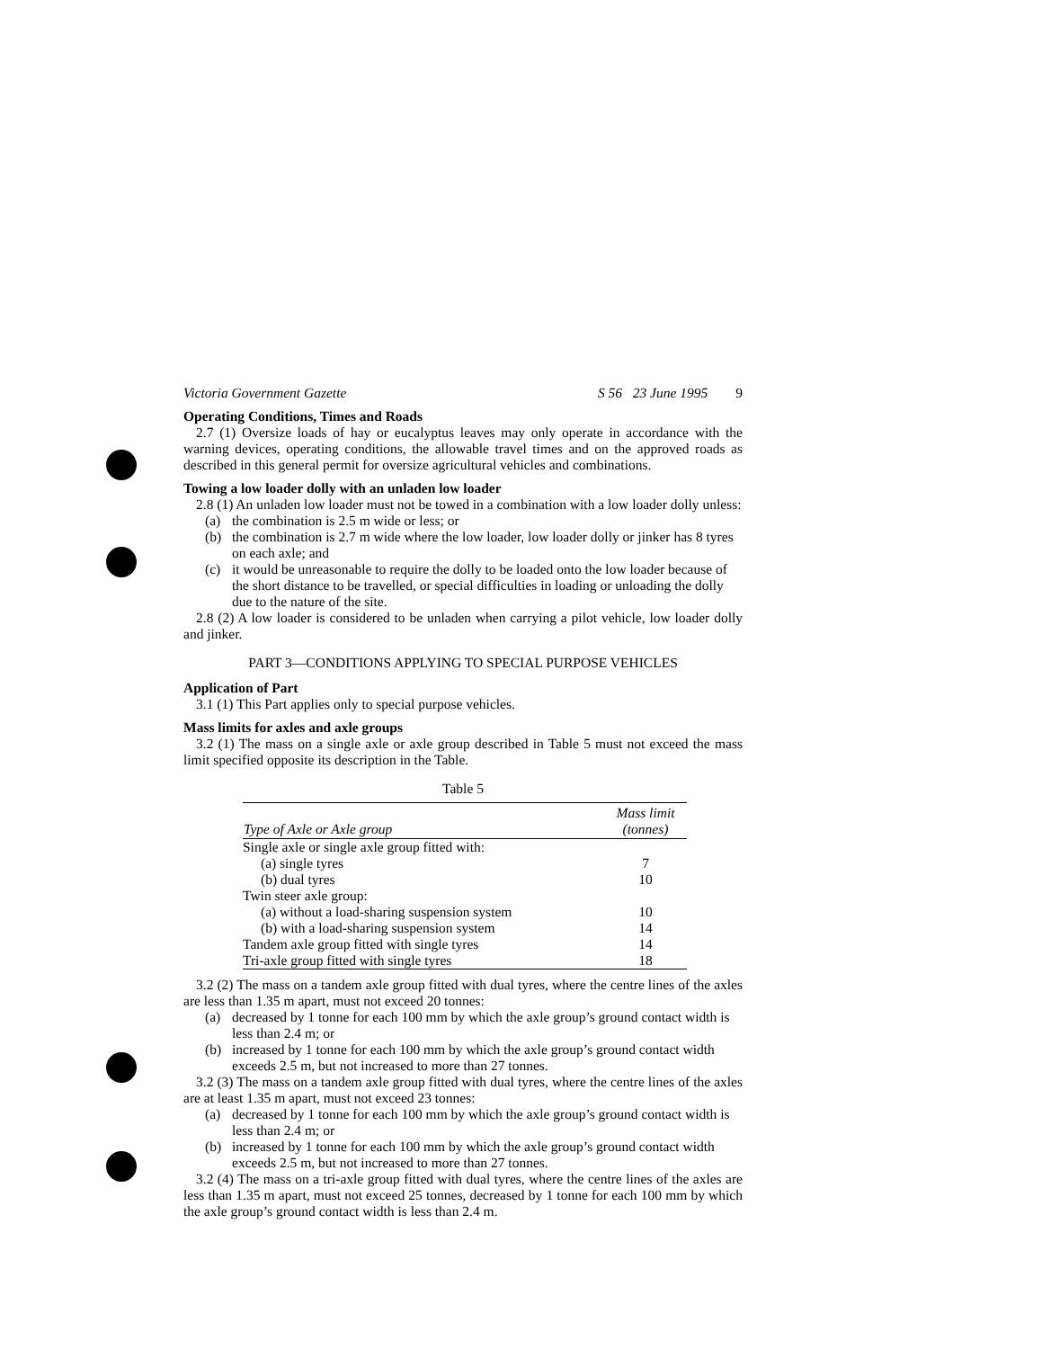Victoria Government Gazette S 56 23 June 1995 9
Operating Conditions, Times and Roads
2.7 (1) Oversize loads of hay or eucalyptus leaves may only operate in accordance with the warning devices, operating conditions, the allowable travel times and on the approved roads as described in this general permit for oversize agricultural vehicles and combinations.
Towing a low loader dolly with an unladen low loader
2.8 (1) An unladen low loader must not be towed in a combination with a low loader dolly unless:
(a) the combination is 2.5 m wide or less; or
(b) the combination is 2.7 m wide where the low loader, low loader dolly or jinker has 8 tyres on each axle; and
(c) it would be unreasonable to require the dolly to be loaded onto the low loader because of the short distance to be travelled, or special difficulties in loading or unloading the dolly due to the nature of the site.
2.8 (2) A low loader is considered to be unladen when carrying a pilot vehicle, low loader dolly and jinker.
PART 3—CONDITIONS APPLYING TO SPECIAL PURPOSE VEHICLES
Application of Part
3.1 (1) This Part applies only to special purpose vehicles.
Mass limits for axles and axle groups
3.2 (1) The mass on a single axle or axle group described in Table 5 must not exceed the mass limit specified opposite its description in the Table.
Table 5
| Type of Axle or Axle group | Mass limit (tonnes) |
| --- | --- |
| Single axle or single axle group fitted with: | |
| (a) single tyres | 7 |
| (b) dual tyres | 10 |
| Twin steer axle group: | |
| (a) without a load-sharing suspension system | 10 |
| (b) with a load-sharing suspension system | 14 |
| Tandem axle group fitted with single tyres | 14 |
| Tri-axle group fitted with single tyres | 18 |
3.2 (2) The mass on a tandem axle group fitted with dual tyres, where the centre lines of the axles are less than 1.35 m apart, must not exceed 20 tonnes:
(a) decreased by 1 tonne for each 100 mm by which the axle group’s ground contact width is less than 2.4 m; or
(b) increased by 1 tonne for each 100 mm by which the axle group’s ground contact width exceeds 2.5 m, but not increased to more than 27 tonnes.
3.2 (3) The mass on a tandem axle group fitted with dual tyres, where the centre lines of the axles are at least 1.35 m apart, must not exceed 23 tonnes:
(a) decreased by 1 tonne for each 100 mm by which the axle group’s ground contact width is less than 2.4 m; or
(b) increased by 1 tonne for each 100 mm by which the axle group’s ground contact width exceeds 2.5 m, but not increased to more than 27 tonnes.
3.2 (4) The mass on a tri-axle group fitted with dual tyres, where the centre lines of the axles are less than 1.35 m apart, must not exceed 25 tonnes, decreased by 1 tonne for each 100 mm by which the axle group’s ground contact width is less than 2.4 m.